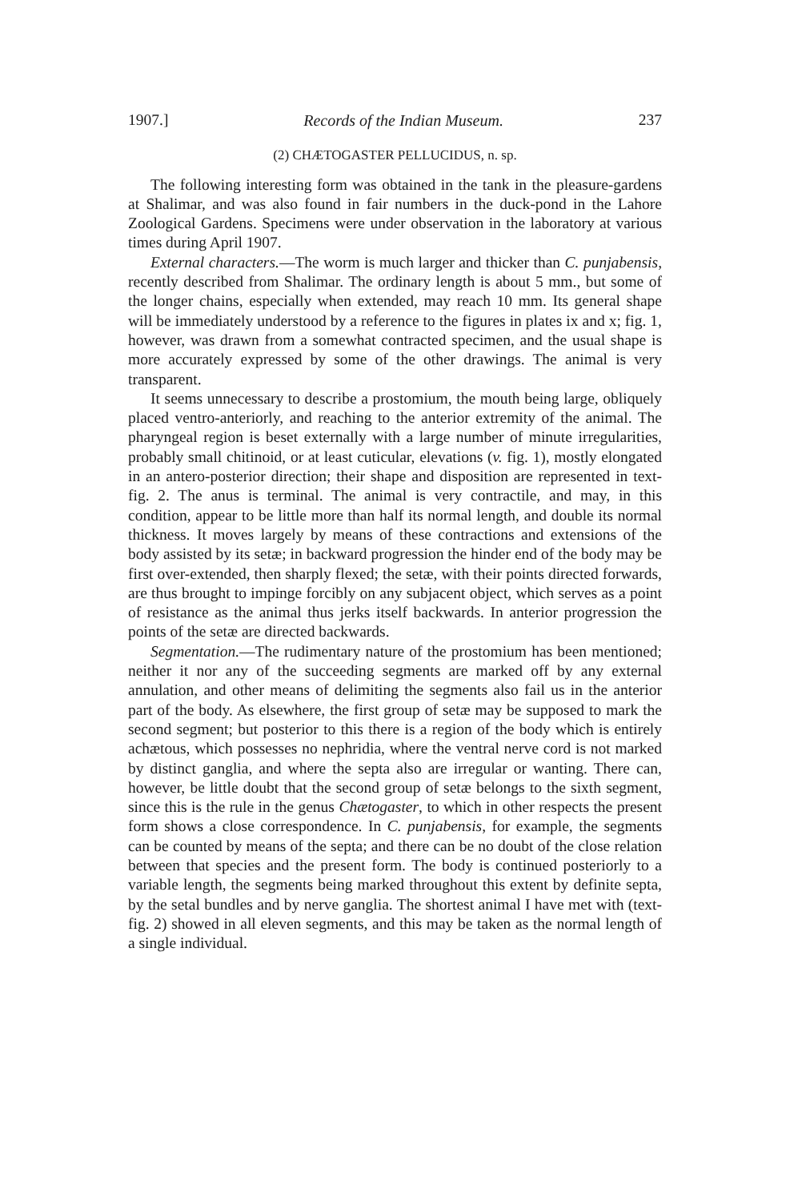1907.] Records of the Indian Museum. 237
(2) CHÆTOGASTER PELLUCIDUS, n. sp.
The following interesting form was obtained in the tank in the pleasure-gardens at Shalimar, and was also found in fair numbers in the duck-pond in the Lahore Zoological Gardens. Specimens were under observation in the laboratory at various times during April 1907.
External characters.—The worm is much larger and thicker than C. punjabensis, recently described from Shalimar. The ordinary length is about 5 mm., but some of the longer chains, especially when extended, may reach 10 mm. Its general shape will be immediately understood by a reference to the figures in plates ix and x; fig. 1, however, was drawn from a somewhat contracted specimen, and the usual shape is more accurately expressed by some of the other drawings. The animal is very transparent.
It seems unnecessary to describe a prostomium, the mouth being large, obliquely placed ventro-anteriorly, and reaching to the anterior extremity of the animal. The pharyngeal region is beset externally with a large number of minute irregularities, probably small chitinoid, or at least cuticular, elevations (v. fig. 1), mostly elongated in an antero-posterior direction; their shape and disposition are represented in text-fig. 2. The anus is terminal. The animal is very contractile, and may, in this condition, appear to be little more than half its normal length, and double its normal thickness. It moves largely by means of these contractions and extensions of the body assisted by its setæ; in backward progression the hinder end of the body may be first over-extended, then sharply flexed; the setæ, with their points directed forwards, are thus brought to impinge forcibly on any subjacent object, which serves as a point of resistance as the animal thus jerks itself backwards. In anterior progression the points of the setæ are directed backwards.
Segmentation.—The rudimentary nature of the prostomium has been mentioned; neither it nor any of the succeeding segments are marked off by any external annulation, and other means of delimiting the segments also fail us in the anterior part of the body. As elsewhere, the first group of setæ may be supposed to mark the second segment; but posterior to this there is a region of the body which is entirely achætous, which possesses no nephridia, where the ventral nerve cord is not marked by distinct ganglia, and where the septa also are irregular or wanting. There can, however, be little doubt that the second group of setæ belongs to the sixth segment, since this is the rule in the genus Chætogaster, to which in other respects the present form shows a close correspondence. In C. punjabensis, for example, the segments can be counted by means of the septa; and there can be no doubt of the close relation between that species and the present form. The body is continued posteriorly to a variable length, the segments being marked throughout this extent by definite septa, by the setal bundles and by nerve ganglia. The shortest animal I have met with (text-fig. 2) showed in all eleven segments, and this may be taken as the normal length of a single individual.